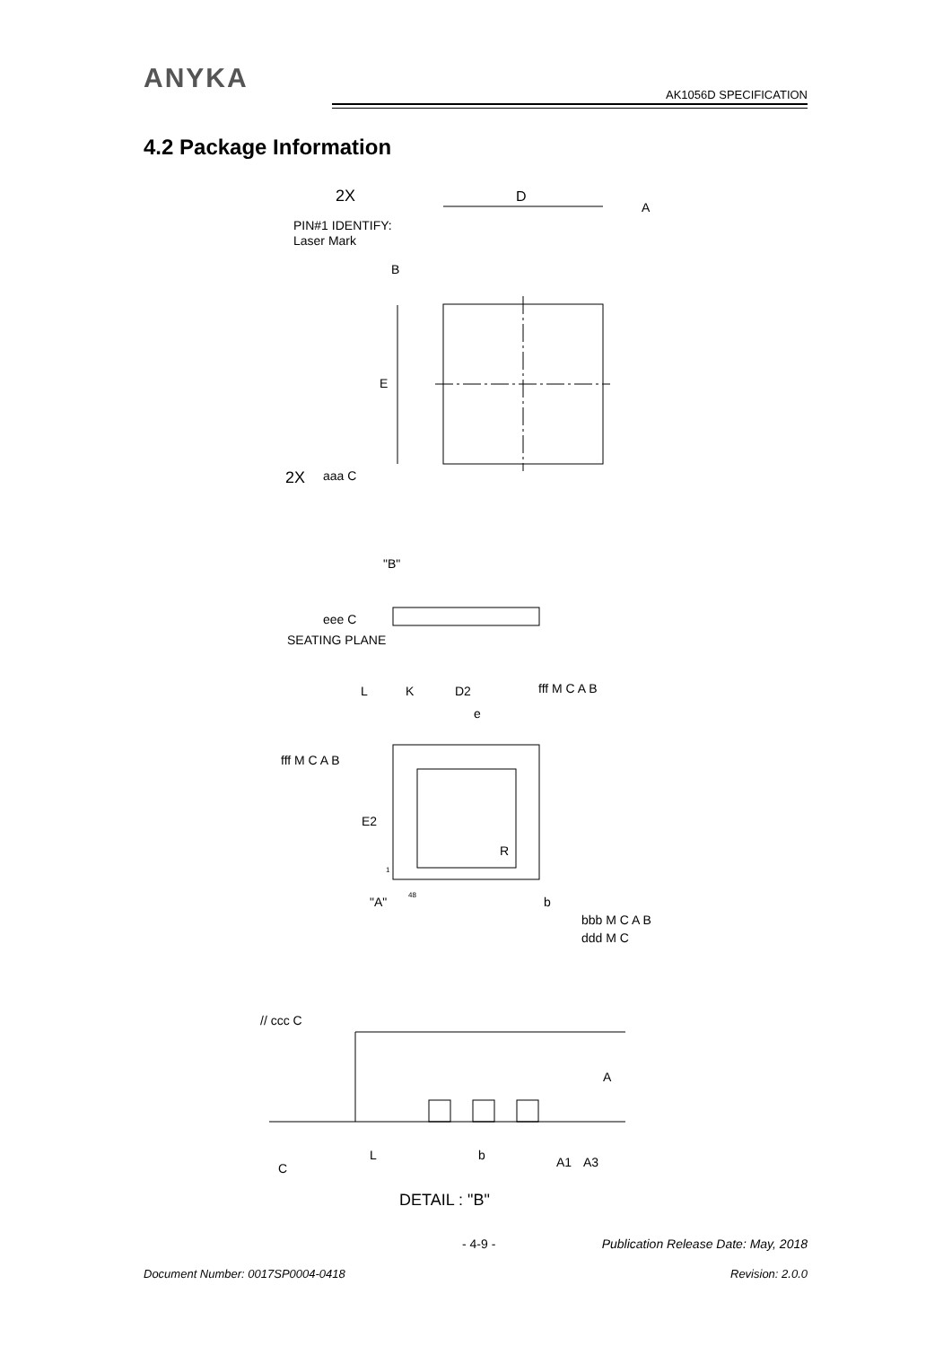ANYKA
AK1056D SPECIFICATION
4.2 Package Information
2X
D
A
PIN#1 IDENTIFY:
Laser Mark
B
E
2X
aaa C
"B"
eee C
SEATING PLANE
L
K
D2
e
fff M C A B
fff M C A B
E2
R
1
48
"A"
b
bbb M C A B
ddd M C
// ccc C
C
L
b
A
A1
A3
DETAIL : "B"
- 4-9 - Publication Release Date: May, 2018
Document Number: 0017SP0004-0418 Revision: 2.0.0